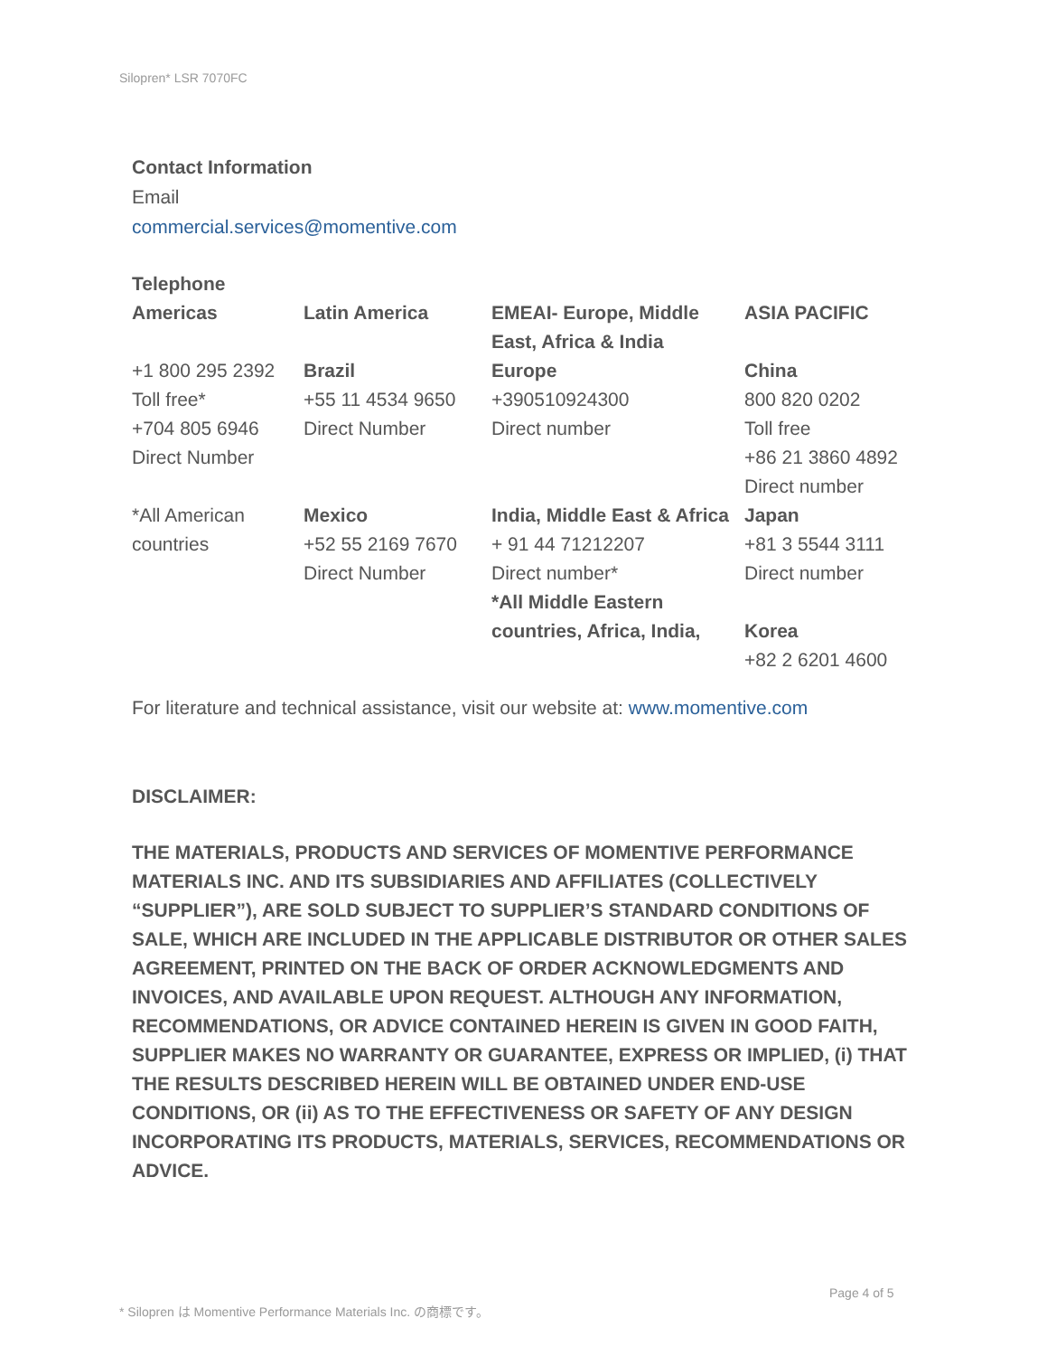Silopren* LSR 7070FC
Contact Information
Email
commercial.services@momentive.com
Telephone
| Americas | Latin America | EMEAI- Europe, Middle East, Africa & India | ASIA PACIFIC |
| +1 800 295 2392 Toll free* +704 805 6946 Direct Number | Brazil +55 11 4534 9650 Direct Number | Europe +390510924300 Direct number | China 800 820 0202 Toll free +86 21 3860 4892 Direct number |
| *All American countries | Mexico +52 55 2169 7670 Direct Number | India, Middle East & Africa + 91 44 71212207 Direct number* *All Middle Eastern countries, Africa, India, | Japan +81 3 5544 3111 Direct number Korea +82 2 6201 4600 |
For literature and technical assistance, visit our website at: www.momentive.com
DISCLAIMER:
THE MATERIALS, PRODUCTS AND SERVICES OF MOMENTIVE PERFORMANCE MATERIALS INC. AND ITS SUBSIDIARIES AND AFFILIATES (COLLECTIVELY “SUPPLIER”), ARE SOLD SUBJECT TO SUPPLIER’S STANDARD CONDITIONS OF SALE, WHICH ARE INCLUDED IN THE APPLICABLE DISTRIBUTOR OR OTHER SALES AGREEMENT, PRINTED ON THE BACK OF ORDER ACKNOWLEDGMENTS AND INVOICES, AND AVAILABLE UPON REQUEST. ALTHOUGH ANY INFORMATION, RECOMMENDATIONS, OR ADVICE CONTAINED HEREIN IS GIVEN IN GOOD FAITH, SUPPLIER MAKES NO WARRANTY OR GUARANTEE, EXPRESS OR IMPLIED, (i) THAT THE RESULTS DESCRIBED HEREIN WILL BE OBTAINED UNDER END-USE CONDITIONS, OR (ii) AS TO THE EFFECTIVENESS OR SAFETY OF ANY DESIGN INCORPORATING ITS PRODUCTS, MATERIALS, SERVICES, RECOMMENDATIONS OR ADVICE.
Page 4 of 5
* Silopren は Momentive Performance Materials Inc. の商標です。